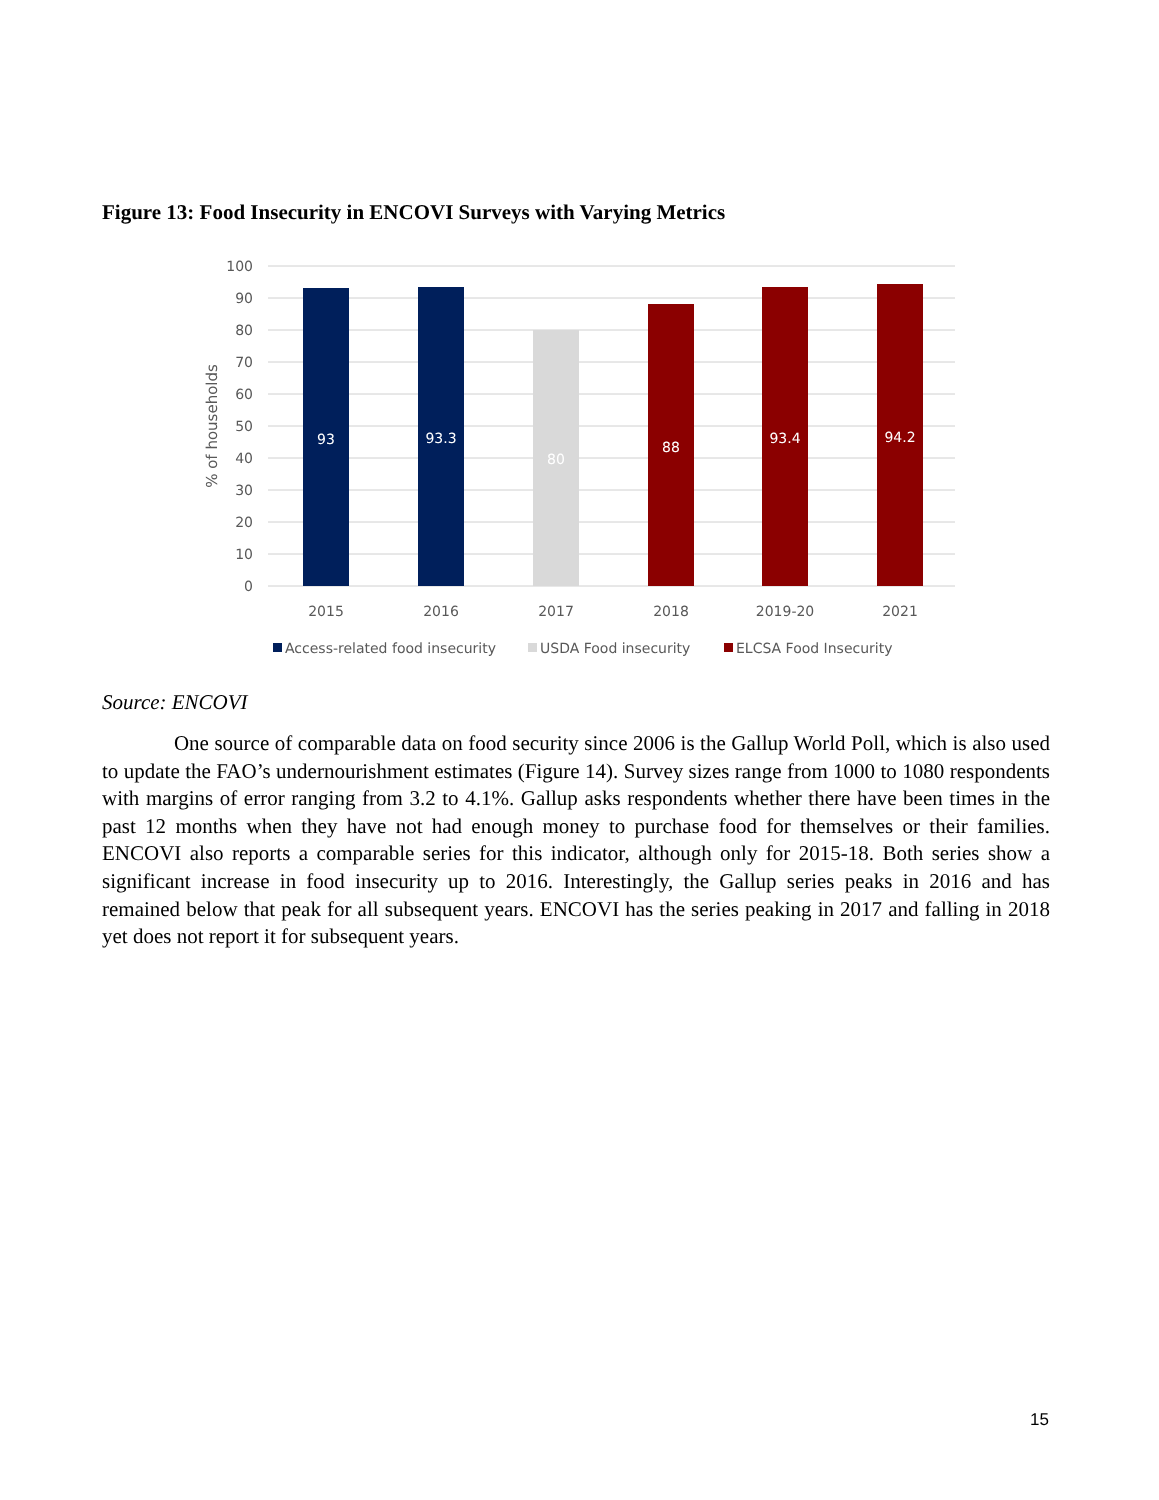Figure 13: Food Insecurity in ENCOVI Surveys with Varying Metrics
100
90
80
70
60
50
40
30
20
10
0
% of households
93
93.3
80
88
93.4
94.2
2015
2016
2017
2018
2019-20
2021
Access-related food insecurity
USDA Food insecurity
ELCSA Food Insecurity
Source: ENCOVI
One source of comparable data on food security since 2006 is the Gallup World Poll, which is also used to update the FAO’s undernourishment estimates (Figure 14). Survey sizes range from 1000 to 1080 respondents with margins of error ranging from 3.2 to 4.1%. Gallup asks respondents whether there have been times in the past 12 months when they have not had enough money to purchase food for themselves or their families. ENCOVI also reports a comparable series for this indicator, although only for 2015-18. Both series show a significant increase in food insecurity up to 2016. Interestingly, the Gallup series peaks in 2016 and has remained below that peak for all subsequent years. ENCOVI has the series peaking in 2017 and falling in 2018 yet does not report it for subsequent years.
15